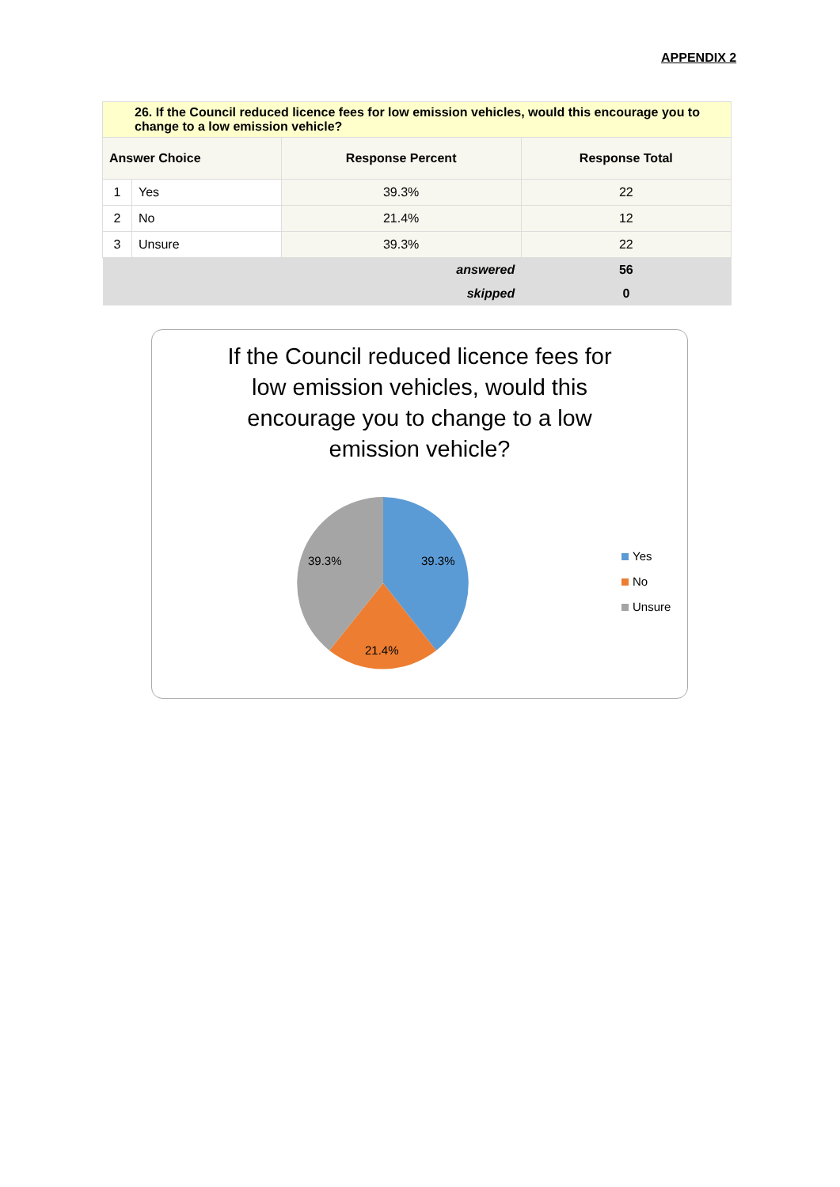APPENDIX 2
| 26. If the Council reduced licence fees for low emission vehicles, would this encourage you to change to a low emission vehicle? | | | |
| --- | --- | --- | --- |
| Answer Choice | | Response Percent | Response Total |
| 1 | Yes | 39.3% | 22 |
| 2 | No | 21.4% | 12 |
| 3 | Unsure | 39.3% | 22 |
| answered | | | 56 |
| skipped | | | 0 |
If the Council reduced licence fees for low emission vehicles, would this encourage you to change to a low emission vehicle?
39.3%
21.4%
39.3%
Yes
No
Unsure